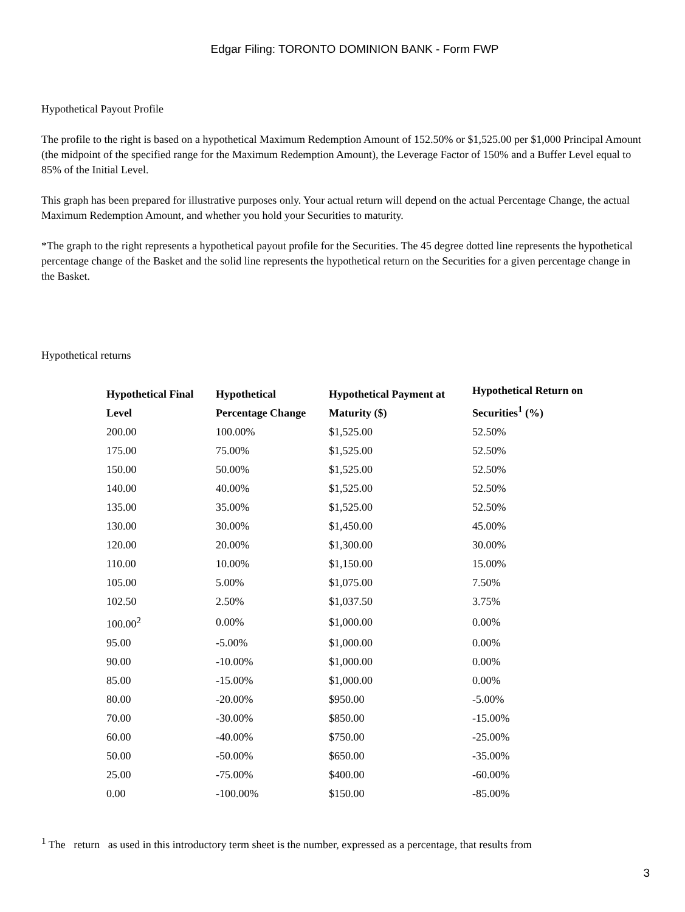Edgar Filing: TORONTO DOMINION BANK - Form FWP
Hypothetical Payout Profile
The profile to the right is based on a hypothetical Maximum Redemption Amount of 152.50% or $1,525.00 per $1,000 Principal Amount (the midpoint of the specified range for the Maximum Redemption Amount), the Leverage Factor of 150% and a Buffer Level equal to 85% of the Initial Level.
This graph has been prepared for illustrative purposes only. Your actual return will depend on the actual Percentage Change, the actual Maximum Redemption Amount, and whether you hold your Securities to maturity.
*The graph to the right represents a hypothetical payout profile for the Securities. The 45 degree dotted line represents the hypothetical percentage change of the Basket and the solid line represents the hypothetical return on the Securities for a given percentage change in the Basket.
Hypothetical returns
| Hypothetical Final Level | Hypothetical Percentage Change | Hypothetical Payment at Maturity ($) | Hypothetical Return on Securities<sup>1</sup> (%) |
| --- | --- | --- | --- |
| 200.00 | 100.00% | $1,525.00 | 52.50% |
| 175.00 | 75.00% | $1,525.00 | 52.50% |
| 150.00 | 50.00% | $1,525.00 | 52.50% |
| 140.00 | 40.00% | $1,525.00 | 52.50% |
| 135.00 | 35.00% | $1,525.00 | 52.50% |
| 130.00 | 30.00% | $1,450.00 | 45.00% |
| 120.00 | 20.00% | $1,300.00 | 30.00% |
| 110.00 | 10.00% | $1,150.00 | 15.00% |
| 105.00 | 5.00% | $1,075.00 | 7.50% |
| 102.50 | 2.50% | $1,037.50 | 3.75% |
| 100.00<sup>2</sup> | 0.00% | $1,000.00 | 0.00% |
| 95.00 | -5.00% | $1,000.00 | 0.00% |
| 90.00 | -10.00% | $1,000.00 | 0.00% |
| 85.00 | -15.00% | $1,000.00 | 0.00% |
| 80.00 | -20.00% | $950.00 | -5.00% |
| 70.00 | -30.00% | $850.00 | -15.00% |
| 60.00 | -40.00% | $750.00 | -25.00% |
| 50.00 | -50.00% | $650.00 | -35.00% |
| 25.00 | -75.00% | $400.00 | -60.00% |
| 0.00 | -100.00% | $150.00 | -85.00% |
<sup>1</sup> The return as used in this introductory term sheet is the number, expressed as a percentage, that results from
3